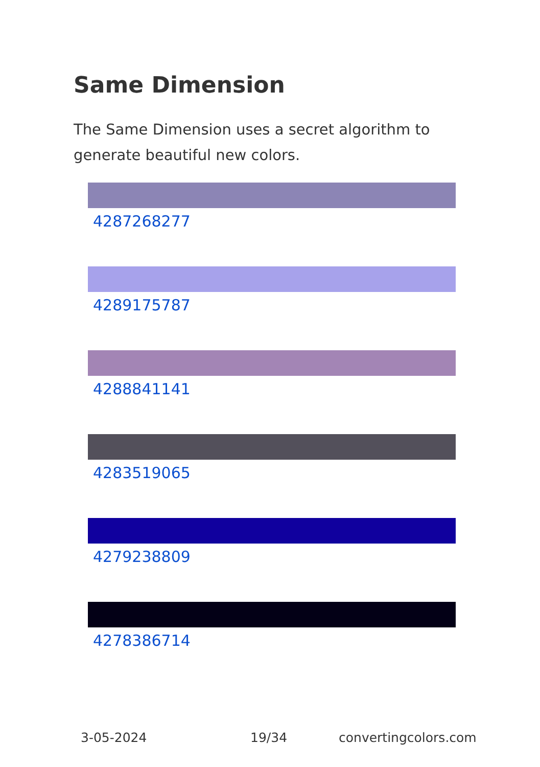Same Dimension
The Same Dimension uses a secret algorithm to generate beautiful new colors.
4287268277
4289175787
4288841141
4283519065
4279238809
4278386714
3-05-2024 19/34 convertingcolors.com